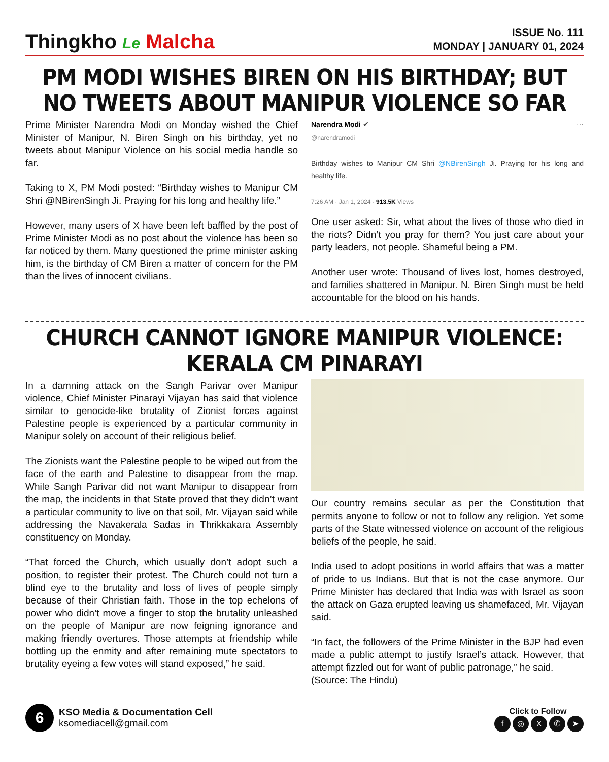Thingkho Le Malcha
ISSUE No. 111
MONDAY | JANUARY 01, 2024
PM MODI WISHES BIREN ON HIS BIRTHDAY; BUT NO TWEETS ABOUT MANIPUR VIOLENCE SO FAR
Prime Minister Narendra Modi on Monday wished the Chief Minister of Manipur, N. Biren Singh on his birthday, yet no tweets about Manipur Violence on his social media handle so far.
Taking to X, PM Modi posted: “Birthday wishes to Manipur CM Shri @NBirenSingh Ji. Praying for his long and healthy life.”
However, many users of X have been left baffled by the post of Prime Minister Modi as no post about the violence has been so far noticed by them. Many questioned the prime minister asking him, is the birthday of CM Biren a matter of concern for the PM than the lives of innocent civilians.
Narendra Modi ✔ ···
@narendramodi
Birthday wishes to Manipur CM Shri @NBirenSingh Ji. Praying for his long and healthy life.
7:26 AM · Jan 1, 2024 · 913.5K Views
One user asked: Sir, what about the lives of those who died in the riots? Didn’t you pray for them? You just care about your party leaders, not people. Shameful being a PM.
Another user wrote: Thousand of lives lost, homes destroyed, and families shattered in Manipur. N. Biren Singh must be held accountable for the blood on his hands.
CHURCH CANNOT IGNORE MANIPUR VIOLENCE: KERALA CM PINARAYI
In a damning attack on the Sangh Parivar over Manipur violence, Chief Minister Pinarayi Vijayan has said that violence similar to genocide-like brutality of Zionist forces against Palestine people is experienced by a particular community in Manipur solely on account of their religious belief.
The Zionists want the Palestine people to be wiped out from the face of the earth and Palestine to disappear from the map. While Sangh Parivar did not want Manipur to disappear from the map, the incidents in that State proved that they didn’t want a particular community to live on that soil, Mr. Vijayan said while addressing the Navakerala Sadas in Thrikkakara Assembly constituency on Monday.
“That forced the Church, which usually don’t adopt such a position, to register their protest. The Church could not turn a blind eye to the brutality and loss of lives of people simply because of their Christian faith. Those in the top echelons of power who didn’t move a finger to stop the brutality unleashed on the people of Manipur are now feigning ignorance and making friendly overtures. Those attempts at friendship while bottling up the enmity and after remaining mute spectators to brutality eyeing a few votes will stand exposed,” he said.
Our country remains secular as per the Constitution that permits anyone to follow or not to follow any religion. Yet some parts of the State witnessed violence on account of the religious beliefs of the people, he said.
India used to adopt positions in world affairs that was a matter of pride to us Indians. But that is not the case anymore. Our Prime Minister has declared that India was with Israel as soon the attack on Gaza erupted leaving us shamefaced, Mr. Vijayan said.
“In fact, the followers of the Prime Minister in the BJP had even made a public attempt to justify Israel’s attack. However, that attempt fizzled out for want of public patronage,” he said.
(Source: The Hindu)
6 KSO Media & Documentation Cell
ksomediacell@gmail.com
Click to Follow
f ◎ X ✆ ➤